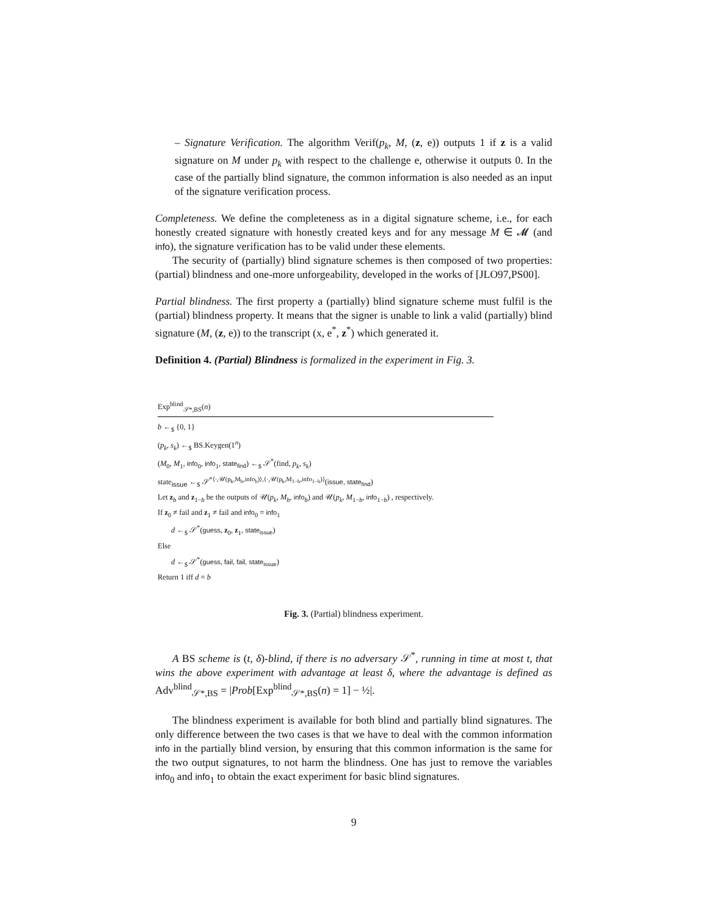– Signature Verification. The algorithm Verif(p<sub>k</sub>, M, (z, e)) outputs 1 if z is a valid signature on M under p<sub>k</sub> with respect to the challenge e, otherwise it outputs 0. In the case of the partially blind signature, the common information is also needed as an input of the signature verification process.
Completeness. We define the completeness as in a digital signature scheme, i.e., for each honestly created signature with honestly created keys and for any message M ∈ 𝓜 (and info), the signature verification has to be valid under these elements.
The security of (partially) blind signature schemes is then composed of two properties: (partial) blindness and one-more unforgeability, developed in the works of [JLO97,PS00].
Partial blindness. The first property a (partially) blind signature scheme must fulfil is the (partial) blindness property. It means that the signer is unable to link a valid (partially) blind signature (M, (z, e)) to the transcript (x, e<sup>*</sup>, z<sup>*</sup>) which generated it.
Definition 4. (Partial) Blindness is formalized in the experiment in Fig. 3.
Exp<sup>blind</sup><sub>𝒮*,BS</sub>(n)
b ←<sub>$</sub> {0, 1}
(p<sub>k</sub>, s<sub>k</sub>) ←<sub>$</sub> BS.Keygen(1<sup>n</sup>)
(M<sub>0</sub>, M<sub>1</sub>, info<sub>0</sub>, info<sub>1</sub>, state<sub>find</sub>) ←<sub>$</sub> 𝒮<sup>*</sup>(find, p<sub>k</sub>, s<sub>k</sub>)
state<sub>issue</sub> ←<sub>$</sub> 𝒮<sup>*⟨·,𝒰(p<sub>k</sub>,M<sub>b</sub>,info<sub>b</sub>)⟩,⟨·,𝒰(p<sub>k</sub>,M<sub>1−b</sub>,info<sub>1−b</sub>)⟩</sup>(issue, state<sub>find</sub>)
Let z<sub>b</sub> and z<sub>1−b</sub> be the outputs of 𝒰(p<sub>k</sub>, M<sub>b</sub>, info<sub>b</sub>) and 𝒰(p<sub>k</sub>, M<sub>1−b</sub>, info<sub>1−b</sub>) , respectively.
If z<sub>0</sub> ≠ fail and z<sub>1</sub> ≠ fail and info<sub>0</sub> = info<sub>1</sub>
d ←<sub>$</sub> 𝒮<sup>*</sup>(guess, z<sub>0</sub>, z<sub>1</sub>, state<sub>issue</sub>)
Else
d ←<sub>$</sub> 𝒮<sup>*</sup>(guess, fail, fail, state<sub>issue</sub>)
Return 1 iff d = b
Fig. 3. (Partial) blindness experiment.
A BS scheme is (t, δ)-blind, if there is no adversary 𝒮<sup>*</sup>, running in time at most t, that wins the above experiment with advantage at least δ, where the advantage is defined as Adv<sup>blind</sup><sub>𝒮*,BS</sub> = |Prob[Exp<sup>blind</sup><sub>𝒮*,BS</sub>(n) = 1] − ½|.
The blindness experiment is available for both blind and partially blind signatures. The only difference between the two cases is that we have to deal with the common information info in the partially blind version, by ensuring that this common information is the same for the two output signatures, to not harm the blindness. One has just to remove the variables info<sub>0</sub> and info<sub>1</sub> to obtain the exact experiment for basic blind signatures.
9